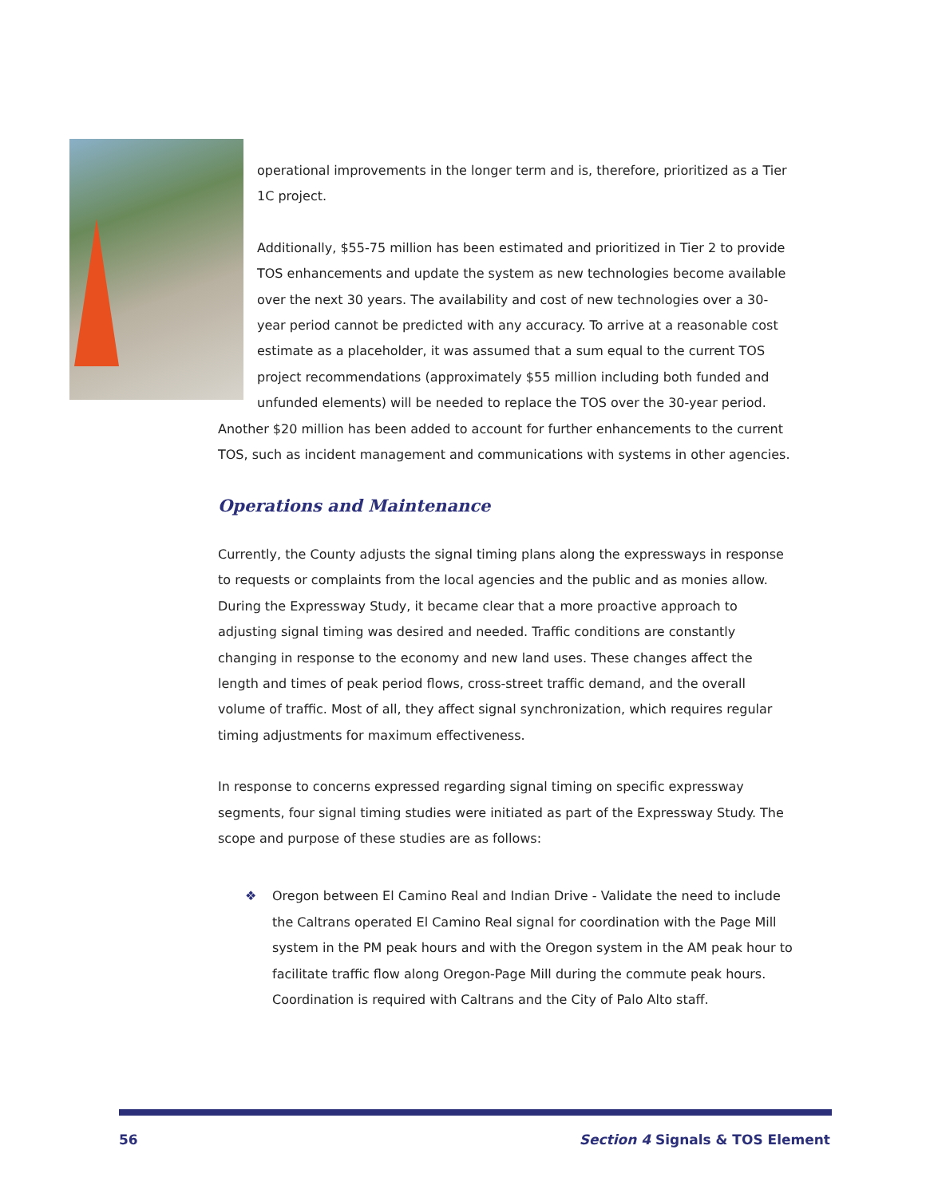operational improvements in the longer term and is, therefore, prioritized as a Tier 1C project.
Additionally, $55-75 million has been estimated and prioritized in Tier 2 to provide TOS enhancements and update the system as new technologies become available over the next 30 years. The availability and cost of new technologies over a 30-year period cannot be predicted with any accuracy. To arrive at a reasonable cost estimate as a placeholder, it was assumed that a sum equal to the current TOS project recommendations (approximately $55 million including both funded and unfunded elements) will be needed to replace the TOS over the 30-year period. Another $20 million has been added to account for further enhancements to the current TOS, such as incident management and communications with systems in other agencies.
Operations and Maintenance
Currently, the County adjusts the signal timing plans along the expressways in response to requests or complaints from the local agencies and the public and as monies allow. During the Expressway Study, it became clear that a more proactive approach to adjusting signal timing was desired and needed. Traffic conditions are constantly changing in response to the economy and new land uses. These changes affect the length and times of peak period flows, cross-street traffic demand, and the overall volume of traffic. Most of all, they affect signal synchronization, which requires regular timing adjustments for maximum effectiveness.
In response to concerns expressed regarding signal timing on specific expressway segments, four signal timing studies were initiated as part of the Expressway Study. The scope and purpose of these studies are as follows:
❖ Oregon between El Camino Real and Indian Drive - Validate the need to include the Caltrans operated El Camino Real signal for coordination with the Page Mill system in the PM peak hours and with the Oregon system in the AM peak hour to facilitate traffic flow along Oregon-Page Mill during the commute peak hours. Coordination is required with Caltrans and the City of Palo Alto staff.
56 Section 4 Signals & TOS Element